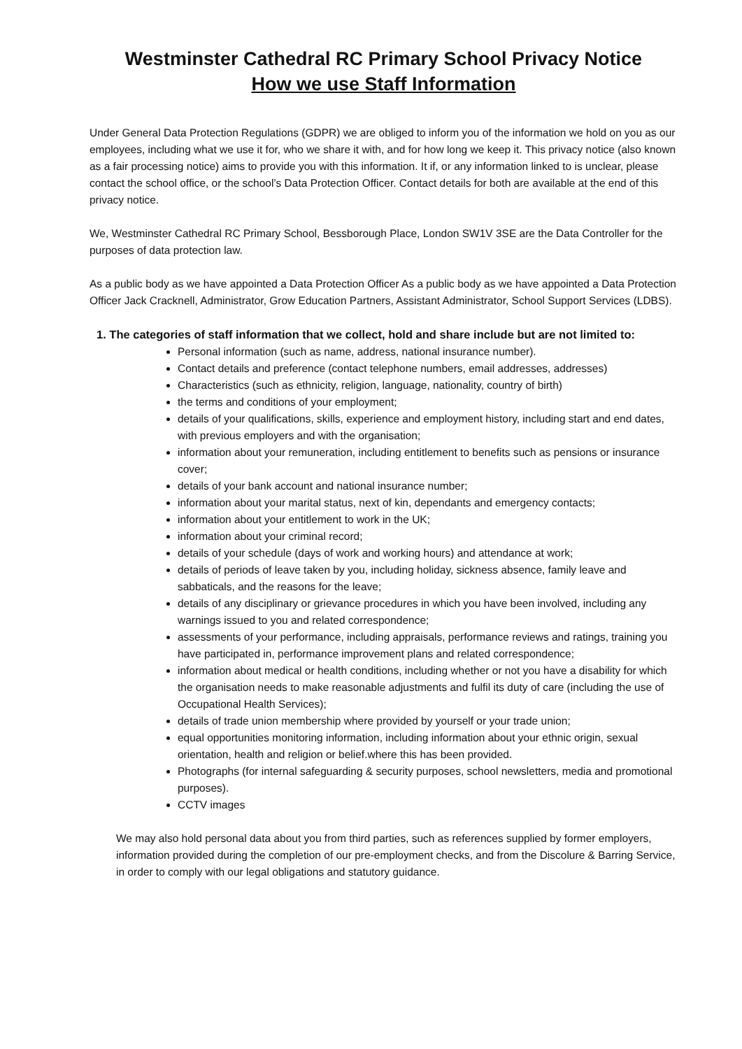Westminster Cathedral RC Primary School Privacy Notice
How we use Staff Information
Under General Data Protection Regulations (GDPR) we are obliged to inform you of the information we hold on you as our employees, including what we use it for, who we share it with, and for how long we keep it. This privacy notice (also known as a fair processing notice) aims to provide you with this information. It if, or any information linked to is unclear, please contact the school office, or the school’s Data Protection Officer. Contact details for both are available at the end of this privacy notice.
We, Westminster Cathedral RC Primary School, Bessborough Place, London SW1V 3SE are the Data Controller for the purposes of data protection law.
As a public body as we have appointed a Data Protection Officer As a public body as we have appointed a Data Protection Officer Jack Cracknell, Administrator, Grow Education Partners, Assistant Administrator, School Support Services (LDBS).
1. The categories of staff information that we collect, hold and share include but are not limited to:
Personal information (such as name, address, national insurance number).
Contact details and preference (contact telephone numbers, email addresses, addresses)
Characteristics (such as ethnicity, religion, language, nationality, country of birth)
the terms and conditions of your employment;
details of your qualifications, skills, experience and employment history, including start and end dates, with previous employers and with the organisation;
information about your remuneration, including entitlement to benefits such as pensions or insurance cover;
details of your bank account and national insurance number;
information about your marital status, next of kin, dependants and emergency contacts;
information about your entitlement to work in the UK;
information about your criminal record;
details of your schedule (days of work and working hours) and attendance at work;
details of periods of leave taken by you, including holiday, sickness absence, family leave and sabbaticals, and the reasons for the leave;
details of any disciplinary or grievance procedures in which you have been involved, including any warnings issued to you and related correspondence;
assessments of your performance, including appraisals, performance reviews and ratings, training you have participated in, performance improvement plans and related correspondence;
information about medical or health conditions, including whether or not you have a disability for which the organisation needs to make reasonable adjustments and fulfil its duty of care (including the use of Occupational Health Services);
details of trade union membership where provided by yourself or your trade union;
equal opportunities monitoring information, including information about your ethnic origin, sexual orientation, health and religion or belief.where this has been provided.
Photographs (for internal safeguarding & security purposes, school newsletters, media and promotional purposes).
CCTV images
We may also hold personal data about you from third parties, such as references supplied by former employers, information provided during the completion of our pre-employment checks, and from the Discolure & Barring Service, in order to comply with our legal obligations and statutory guidance.